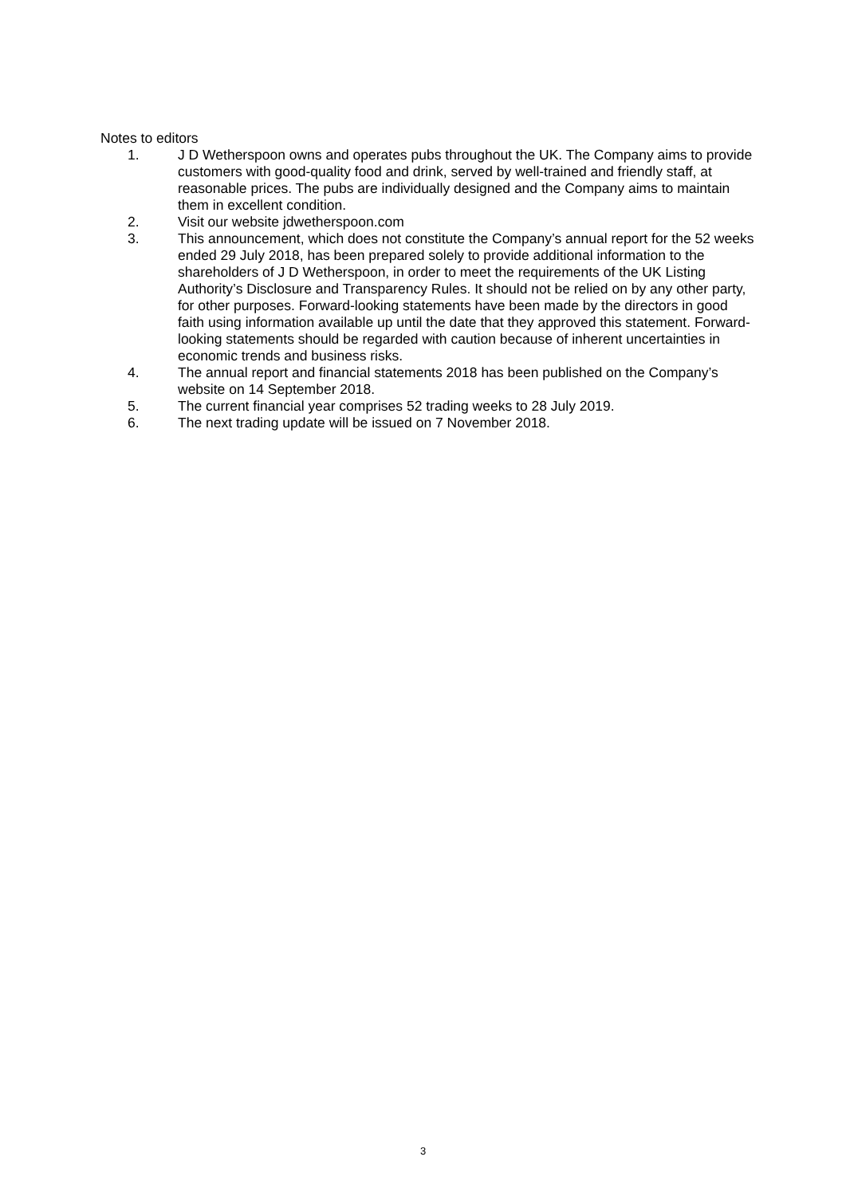Notes to editors
1. J D Wetherspoon owns and operates pubs throughout the UK. The Company aims to provide customers with good-quality food and drink, served by well-trained and friendly staff, at reasonable prices. The pubs are individually designed and the Company aims to maintain them in excellent condition.
2. Visit our website jdwetherspoon.com
3. This announcement, which does not constitute the Company’s annual report for the 52 weeks ended 29 July 2018, has been prepared solely to provide additional information to the shareholders of J D Wetherspoon, in order to meet the requirements of the UK Listing Authority’s Disclosure and Transparency Rules. It should not be relied on by any other party, for other purposes. Forward-looking statements have been made by the directors in good faith using information available up until the date that they approved this statement. Forward-looking statements should be regarded with caution because of inherent uncertainties in economic trends and business risks.
4. The annual report and financial statements 2018 has been published on the Company’s website on 14 September 2018.
5. The current financial year comprises 52 trading weeks to 28 July 2019.
6. The next trading update will be issued on 7 November 2018.
3